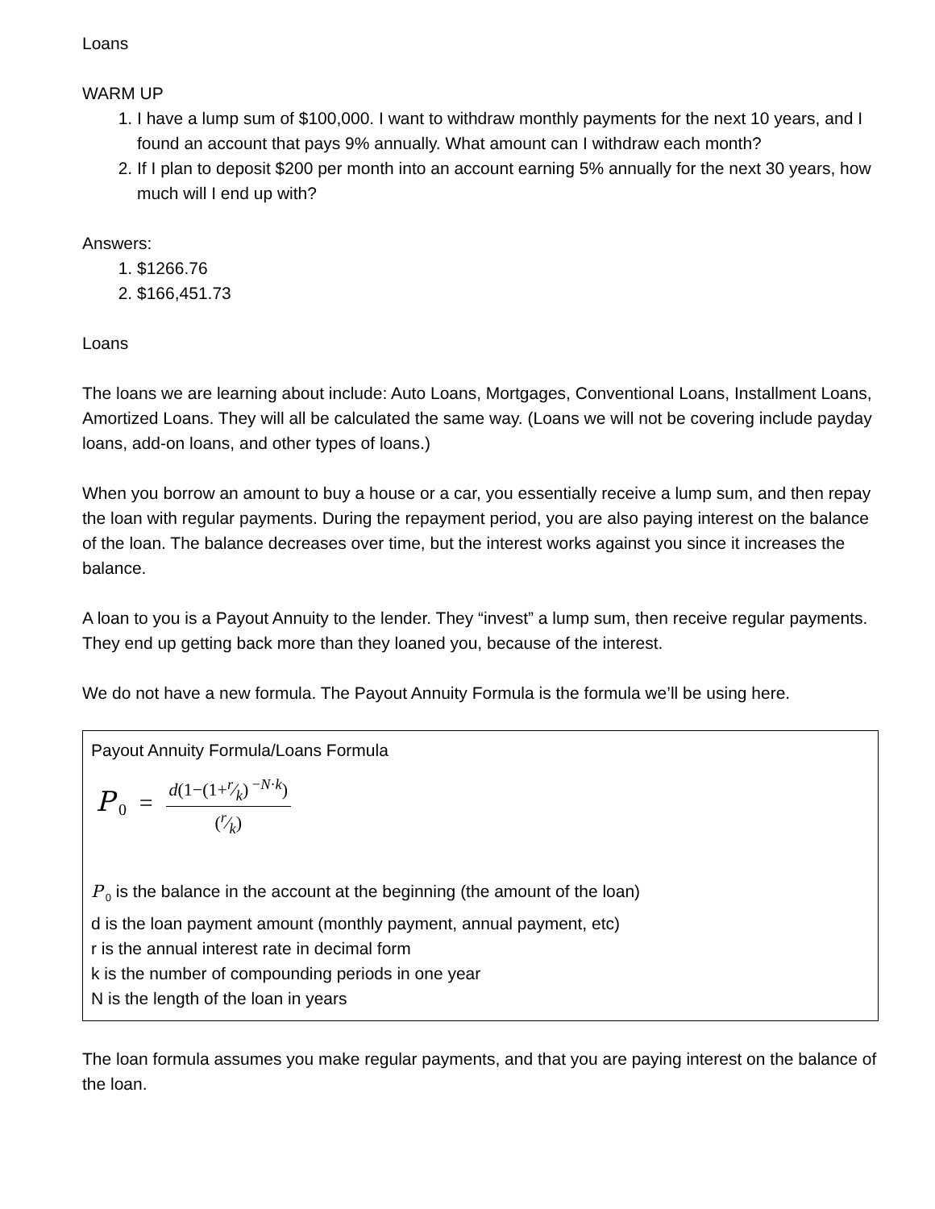Loans
WARM UP
1. I have a lump sum of $100,000. I want to withdraw monthly payments for the next 10 years, and I found an account that pays 9% annually. What amount can I withdraw each month?
2. If I plan to deposit $200 per month into an account earning 5% annually for the next 30 years, how much will I end up with?
Answers:
1. $1266.76
2. $166,451.73
Loans
The loans we are learning about include: Auto Loans, Mortgages, Conventional Loans, Installment Loans, Amortized Loans. They will all be calculated the same way. (Loans we will not be covering include payday loans, add-on loans, and other types of loans.)
When you borrow an amount to buy a house or a car, you essentially receive a lump sum, and then repay the loan with regular payments. During the repayment period, you are also paying interest on the balance of the loan. The balance decreases over time, but the interest works against you since it increases the balance.
A loan to you is a Payout Annuity to the lender. They “invest” a lump sum, then receive regular payments. They end up getting back more than they loaned you, because of the interest.
We do not have a new formula. The Payout Annuity Formula is the formula we’ll be using here.
Payout Annuity Formula/Loans Formula
P<sub>0</sub> =
d(1−(1+r⁄k)<sup>−N·k</sup>)
(r⁄k)
P<sub>0</sub> is the balance in the account at the beginning (the amount of the loan)
d is the loan payment amount (monthly payment, annual payment, etc)
r is the annual interest rate in decimal form
k is the number of compounding periods in one year
N is the length of the loan in years
The loan formula assumes you make regular payments, and that you are paying interest on the balance of the loan.